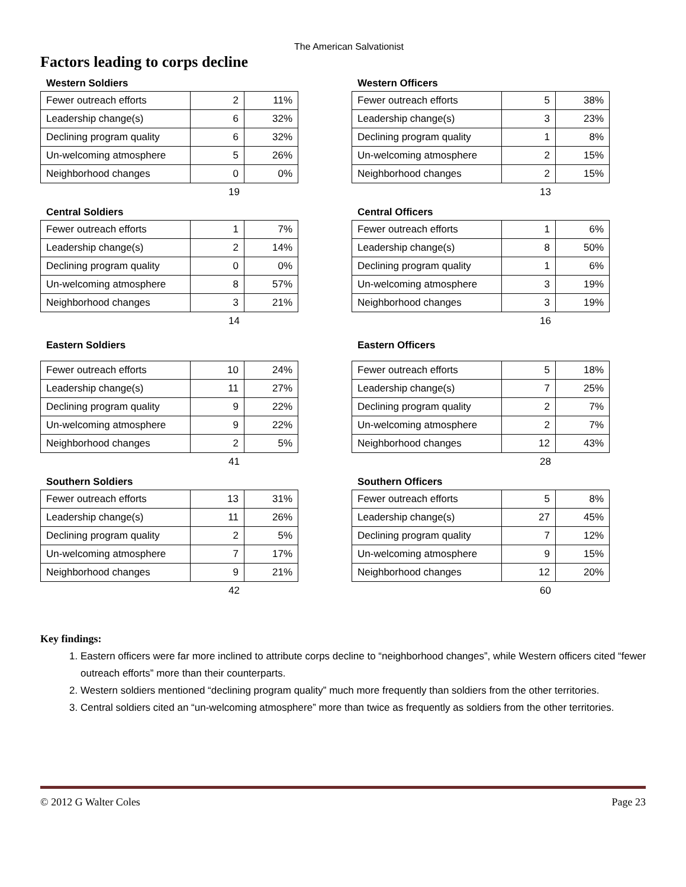The American Salvationist
Factors leading to corps decline
Western Soldiers
| Fewer outreach efforts | 2 | 11% |
| Leadership change(s) | 6 | 32% |
| Declining program quality | 6 | 32% |
| Un-welcoming atmosphere | 5 | 26% |
| Neighborhood changes | 0 | 0% |
19
Western Officers
| Fewer outreach efforts | 5 | 38% |
| Leadership change(s) | 3 | 23% |
| Declining program quality | 1 | 8% |
| Un-welcoming atmosphere | 2 | 15% |
| Neighborhood changes | 2 | 15% |
13
Central Soldiers
| Fewer outreach efforts | 1 | 7% |
| Leadership change(s) | 2 | 14% |
| Declining program quality | 0 | 0% |
| Un-welcoming atmosphere | 8 | 57% |
| Neighborhood changes | 3 | 21% |
14
Central Officers
| Fewer outreach efforts | 1 | 6% |
| Leadership change(s) | 8 | 50% |
| Declining program quality | 1 | 6% |
| Un-welcoming atmosphere | 3 | 19% |
| Neighborhood changes | 3 | 19% |
16
Eastern Soldiers
| Fewer outreach efforts | 10 | 24% |
| Leadership change(s) | 11 | 27% |
| Declining program quality | 9 | 22% |
| Un-welcoming atmosphere | 9 | 22% |
| Neighborhood changes | 2 | 5% |
41
Eastern Officers
| Fewer outreach efforts | 5 | 18% |
| Leadership change(s) | 7 | 25% |
| Declining program quality | 2 | 7% |
| Un-welcoming atmosphere | 2 | 7% |
| Neighborhood changes | 12 | 43% |
28
Southern Soldiers
| Fewer outreach efforts | 13 | 31% |
| Leadership change(s) | 11 | 26% |
| Declining program quality | 2 | 5% |
| Un-welcoming atmosphere | 7 | 17% |
| Neighborhood changes | 9 | 21% |
42
Southern Officers
| Fewer outreach efforts | 5 | 8% |
| Leadership change(s) | 27 | 45% |
| Declining program quality | 7 | 12% |
| Un-welcoming atmosphere | 9 | 15% |
| Neighborhood changes | 12 | 20% |
60
Key findings:
1. Eastern officers were far more inclined to attribute corps decline to “neighborhood changes”, while Western officers cited “fewer outreach efforts” more than their counterparts.
2. Western soldiers mentioned “declining program quality” much more frequently than soldiers from the other territories.
3. Central soldiers cited an “un-welcoming atmosphere” more than twice as frequently as soldiers from the other territories.
© 2012 G Walter Coles Page 23